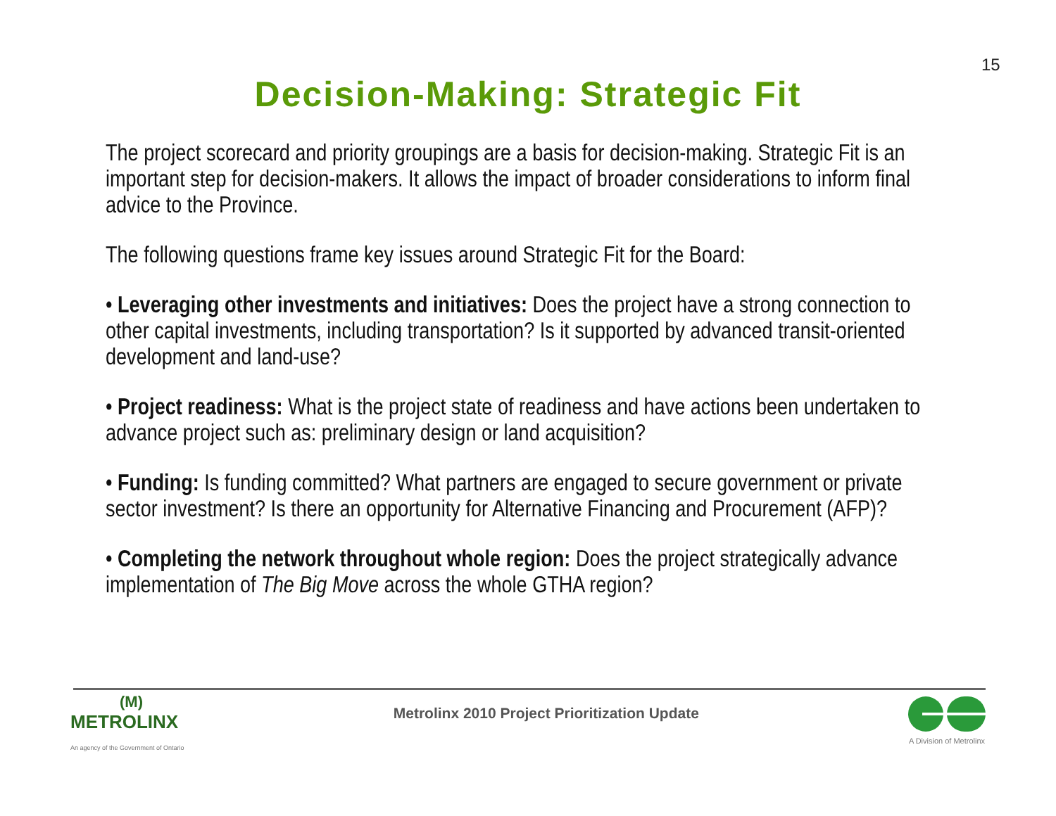15
Decision-Making: Strategic Fit
The project scorecard and priority groupings are a basis for decision-making. Strategic Fit is an important step for decision-makers. It allows the impact of broader considerations to inform final advice to the Province.
The following questions frame key issues around Strategic Fit for the Board:
• Leveraging other investments and initiatives: Does the project have a strong connection to other capital investments, including transportation? Is it supported by advanced transit-oriented development and land-use?
• Project readiness: What is the project state of readiness and have actions been undertaken to advance project such as: preliminary design or land acquisition?
• Funding: Is funding committed? What partners are engaged to secure government or private sector investment? Is there an opportunity for Alternative Financing and Procurement (AFP)?
• Completing the network throughout whole region: Does the project strategically advance implementation of The Big Move across the whole GTHA region?
(M)
METROLINX
An agency of the Government of Ontario
Metrolinx 2010 Project Prioritization Update
A Division of Metrolinx